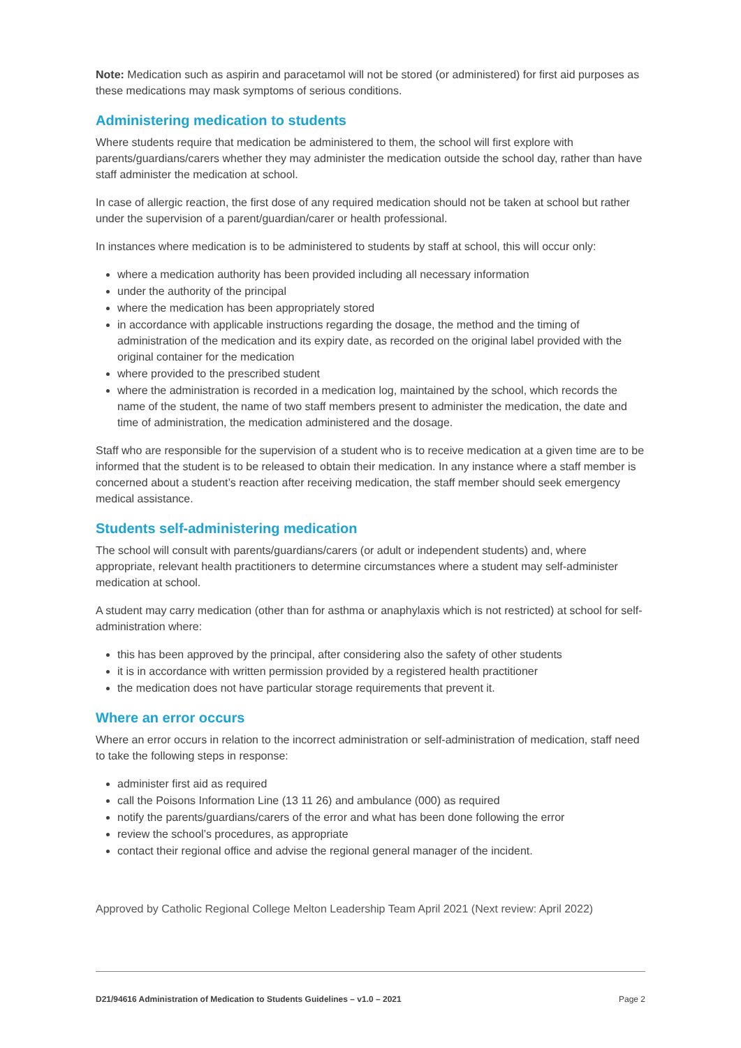Note: Medication such as aspirin and paracetamol will not be stored (or administered) for first aid purposes as these medications may mask symptoms of serious conditions.
Administering medication to students
Where students require that medication be administered to them, the school will first explore with parents/guardians/carers whether they may administer the medication outside the school day, rather than have staff administer the medication at school.
In case of allergic reaction, the first dose of any required medication should not be taken at school but rather under the supervision of a parent/guardian/carer or health professional.
In instances where medication is to be administered to students by staff at school, this will occur only:
where a medication authority has been provided including all necessary information
under the authority of the principal
where the medication has been appropriately stored
in accordance with applicable instructions regarding the dosage, the method and the timing of administration of the medication and its expiry date, as recorded on the original label provided with the original container for the medication
where provided to the prescribed student
where the administration is recorded in a medication log, maintained by the school, which records the name of the student, the name of two staff members present to administer the medication, the date and time of administration, the medication administered and the dosage.
Staff who are responsible for the supervision of a student who is to receive medication at a given time are to be informed that the student is to be released to obtain their medication. In any instance where a staff member is concerned about a student’s reaction after receiving medication, the staff member should seek emergency medical assistance.
Students self-administering medication
The school will consult with parents/guardians/carers (or adult or independent students) and, where appropriate, relevant health practitioners to determine circumstances where a student may self-administer medication at school.
A student may carry medication (other than for asthma or anaphylaxis which is not restricted) at school for self-administration where:
this has been approved by the principal, after considering also the safety of other students
it is in accordance with written permission provided by a registered health practitioner
the medication does not have particular storage requirements that prevent it.
Where an error occurs
Where an error occurs in relation to the incorrect administration or self-administration of medication, staff need to take the following steps in response:
administer first aid as required
call the Poisons Information Line (13 11 26) and ambulance (000) as required
notify the parents/guardians/carers of the error and what has been done following the error
review the school’s procedures, as appropriate
contact their regional office and advise the regional general manager of the incident.
Approved by Catholic Regional College Melton Leadership Team April 2021 (Next review: April 2022)
D21/94616 Administration of Medication to Students Guidelines – v1.0 – 2021 Page 2